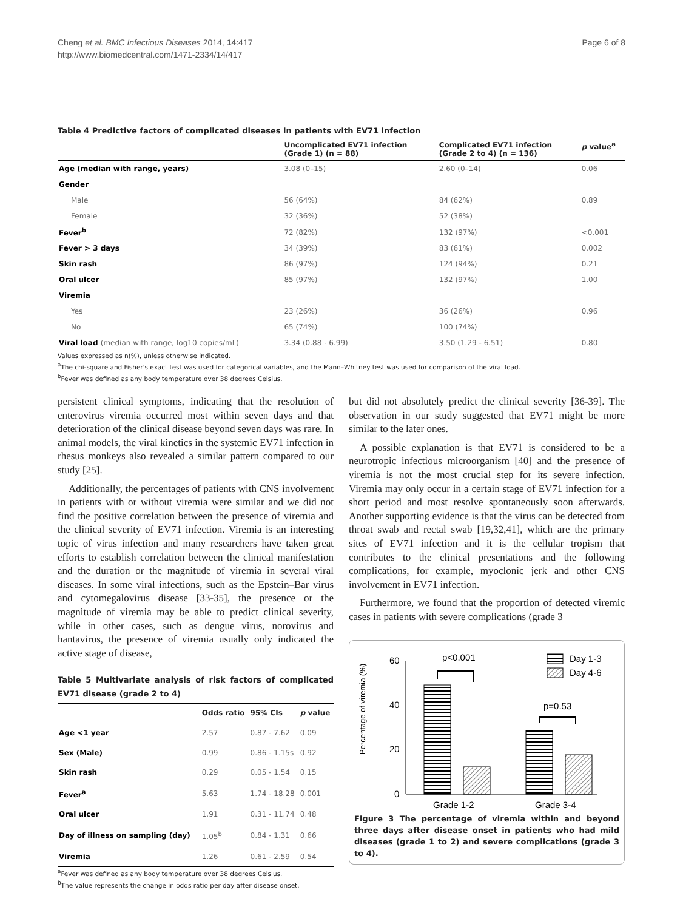Cheng et al. BMC Infectious Diseases 2014, 14:417
http://www.biomedcentral.com/1471-2334/14/417
Page 6 of 8
Table 4 Predictive factors of complicated diseases in patients with EV71 infection
| | Uncomplicated EV71 infection (Grade 1) (n = 88) | Complicated EV71 infection (Grade 2 to 4) (n = 136) | p value<sup>a</sup> |
| --- | --- | --- | --- |
| Age (median with range, years) | 3.08 (0–15) | 2.60 (0–14) | 0.06 |
| Gender | | | |
| Male | 56 (64%) | 84 (62%) | 0.89 |
| Female | 32 (36%) | 52 (38%) | |
| Fever<sup>b</sup> | 72 (82%) | 132 (97%) | <0.001 |
| Fever > 3 days | 34 (39%) | 83 (61%) | 0.002 |
| Skin rash | 86 (97%) | 124 (94%) | 0.21 |
| Oral ulcer | 85 (97%) | 132 (97%) | 1.00 |
| Viremia | | | |
| Yes | 23 (26%) | 36 (26%) | 0.96 |
| No | 65 (74%) | 100 (74%) | |
| Viral load (median with range, log10 copies/mL) | 3.34 (0.88 - 6.99) | 3.50 (1.29 - 6.51) | 0.80 |
Values expressed as n(%), unless otherwise indicated.
<sup>a</sup> The chi-square and Fisher's exact test was used for categorical variables, and the Mann–Whitney test was used for comparison of the viral load.
<sup>b</sup> Fever was defined as any body temperature over 38 degrees Celsius.
persistent clinical symptoms, indicating that the resolution of enterovirus viremia occurred most within seven days and that deterioration of the clinical disease beyond seven days was rare. In animal models, the viral kinetics in the systemic EV71 infection in rhesus monkeys also revealed a similar pattern compared to our study [25].
Additionally, the percentages of patients with CNS involvement in patients with or without viremia were similar and we did not find the positive correlation between the presence of viremia and the clinical severity of EV71 infection. Viremia is an interesting topic of virus infection and many researchers have taken great efforts to establish correlation between the clinical manifestation and the duration or the magnitude of viremia in several viral diseases. In some viral infections, such as the Epstein–Bar virus and cytomegalovirus disease [33-35], the presence or the magnitude of viremia may be able to predict clinical severity, while in other cases, such as dengue virus, norovirus and hantavirus, the presence of viremia usually only indicated the active stage of disease,
Table 5 Multivariate analysis of risk factors of complicated EV71 disease (grade 2 to 4)
| | Odds ratio | 95% CIs | p value |
| --- | --- | --- | --- |
| Age <1 year | 2.57 | 0.87 - 7.62 | 0.09 |
| Sex (Male) | 0.99 | 0.86 - 1.15s | 0.92 |
| Skin rash | 0.29 | 0.05 - 1.54 | 0.15 |
| Fever<sup>a</sup> | 5.63 | 1.74 - 18.28 | 0.001 |
| Oral ulcer | 1.91 | 0.31 - 11.74 | 0.48 |
| Day of illness on sampling (day) | 1.05<sup>b</sup> | 0.84 - 1.31 | 0.66 |
| Viremia | 1.26 | 0.61 - 2.59 | 0.54 |
<sup>a</sup> Fever was defined as any body temperature over 38 degrees Celsius.
<sup>b</sup> The value represents the change in odds ratio per day after disease onset.
but did not absolutely predict the clinical severity [36-39]. The observation in our study suggested that EV71 might be more similar to the later ones.
A possible explanation is that EV71 is considered to be a neurotropic infectious microorganism [40] and the presence of viremia is not the most crucial step for its severe infection. Viremia may only occur in a certain stage of EV71 infection for a short period and most resolve spontaneously soon afterwards. Another supporting evidence is that the virus can be detected from throat swab and rectal swab [19,32,41], which are the primary sites of EV71 infection and it is the cellular tropism that contributes to the clinical presentations and the following complications, for example, myoclonic jerk and other CNS involvement in EV71 infection.
Furthermore, we found that the proportion of detected viremic cases in patients with severe complications (grade 3
Percentage of viremia (%)
60
40
20
0
p<0.001
p=0.53
Grade 1-2
Grade 3-4
Day 1-3
Day 4-6
Figure 3 The percentage of viremia within and beyond three days after disease onset in patients who had mild diseases (grade 1 to 2) and severe complications (grade 3 to 4).